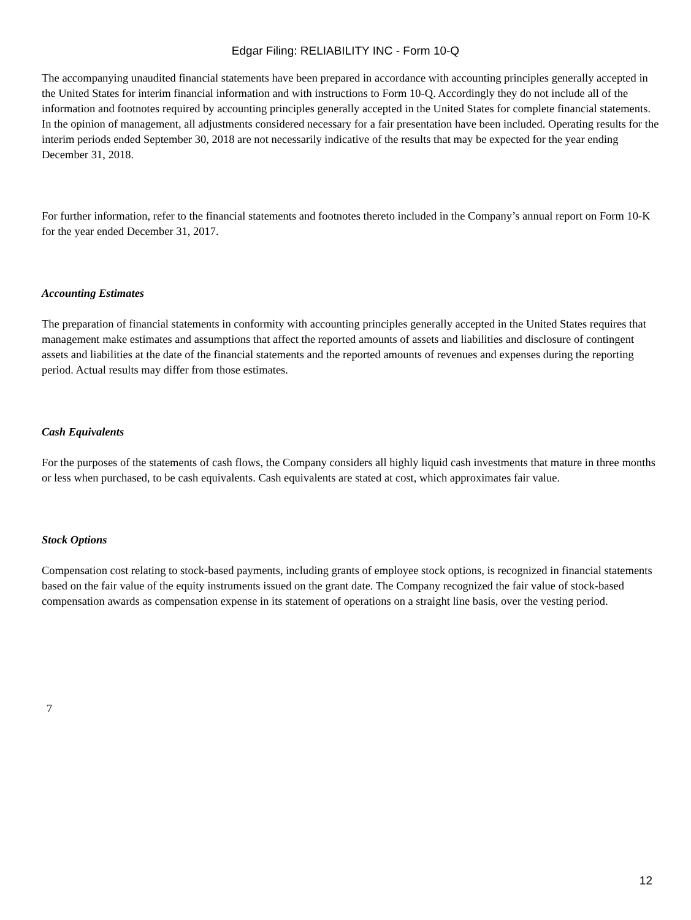Edgar Filing: RELIABILITY INC - Form 10-Q
The accompanying unaudited financial statements have been prepared in accordance with accounting principles generally accepted in the United States for interim financial information and with instructions to Form 10-Q. Accordingly they do not include all of the information and footnotes required by accounting principles generally accepted in the United States for complete financial statements. In the opinion of management, all adjustments considered necessary for a fair presentation have been included. Operating results for the interim periods ended September 30, 2018 are not necessarily indicative of the results that may be expected for the year ending December 31, 2018.
For further information, refer to the financial statements and footnotes thereto included in the Company’s annual report on Form 10-K for the year ended December 31, 2017.
Accounting Estimates
The preparation of financial statements in conformity with accounting principles generally accepted in the United States requires that management make estimates and assumptions that affect the reported amounts of assets and liabilities and disclosure of contingent assets and liabilities at the date of the financial statements and the reported amounts of revenues and expenses during the reporting period. Actual results may differ from those estimates.
Cash Equivalents
For the purposes of the statements of cash flows, the Company considers all highly liquid cash investments that mature in three months or less when purchased, to be cash equivalents. Cash equivalents are stated at cost, which approximates fair value.
Stock Options
Compensation cost relating to stock-based payments, including grants of employee stock options, is recognized in financial statements based on the fair value of the equity instruments issued on the grant date. The Company recognized the fair value of stock-based compensation awards as compensation expense in its statement of operations on a straight line basis, over the vesting period.
7
12